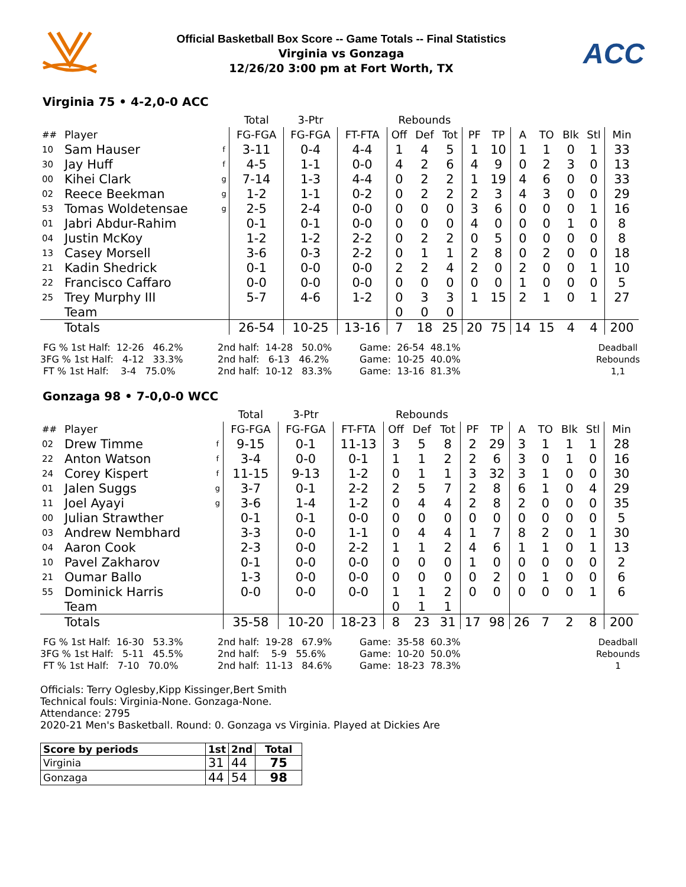Official Basketball Box Score -- Game Totals -- Final Statistics
Virginia vs Gonzaga
12/26/20 3:00 pm at Fort Worth, TX
ACC
Virginia 75 • 4-2,0-0 ACC
| | | | Total | 3-Ptr | | Rebounds | | | | | | | | | |
| ## | Player | | FG-FGA | FG-FGA | FT-FTA | Off | Def | Tot | PF | TP | A | TO | Blk | Stl | Min |
| 10 | Sam Hauser | f | 3-11 | 0-4 | 4-4 | 1 | 4 | 5 | 1 | 10 | 1 | 1 | 0 | 1 | 33 |
| 30 | Jay Huff | f | 4-5 | 1-1 | 0-0 | 4 | 2 | 6 | 4 | 9 | 0 | 2 | 3 | 0 | 13 |
| 00 | Kihei Clark | g | 7-14 | 1-3 | 4-4 | 0 | 2 | 2 | 1 | 19 | 4 | 6 | 0 | 0 | 33 |
| 02 | Reece Beekman | g | 1-2 | 1-1 | 0-2 | 0 | 2 | 2 | 2 | 3 | 4 | 3 | 0 | 0 | 29 |
| 53 | Tomas Woldetensae | g | 2-5 | 2-4 | 0-0 | 0 | 0 | 0 | 3 | 6 | 0 | 0 | 0 | 1 | 16 |
| 01 | Jabri Abdur-Rahim | | 0-1 | 0-1 | 0-0 | 0 | 0 | 0 | 4 | 0 | 0 | 0 | 1 | 0 | 8 |
| 04 | Justin McKoy | | 1-2 | 1-2 | 2-2 | 0 | 2 | 2 | 0 | 5 | 0 | 0 | 0 | 0 | 8 |
| 13 | Casey Morsell | | 3-6 | 0-3 | 2-2 | 0 | 1 | 1 | 2 | 8 | 0 | 2 | 0 | 0 | 18 |
| 21 | Kadin Shedrick | | 0-1 | 0-0 | 0-0 | 2 | 2 | 4 | 2 | 0 | 2 | 0 | 0 | 1 | 10 |
| 22 | Francisco Caffaro | | 0-0 | 0-0 | 0-0 | 0 | 0 | 0 | 0 | 0 | 1 | 0 | 0 | 0 | 5 |
| 25 | Trey Murphy III | | 5-7 | 4-6 | 1-2 | 0 | 3 | 3 | 1 | 15 | 2 | 1 | 0 | 1 | 27 |
| | Team | | | | | 0 | 0 | 0 | | | | | | | |
| | Totals | | 26-54 | 10-25 | 13-16 | 7 | 18 | 25 | 20 | 75 | 14 | 15 | 4 | 4 | 200 |
FG % 1st Half: 12-26 46.2% 3FG % 1st Half: 4-12 33.3% FT % 1st Half: 3-4 75.0%
2nd half: 14-28 50.0% 2nd half: 6-13 46.2% 2nd half: 10-12 83.3%
Game: 26-54 48.1% Game: 10-25 40.0% Game: 13-16 81.3%
Deadball Rebounds 1,1
Gonzaga 98 • 7-0,0-0 WCC
| | | | Total | 3-Ptr | | Rebounds | | | | | | | | | |
| ## | Player | | FG-FGA | FG-FGA | FT-FTA | Off | Def | Tot | PF | TP | A | TO | Blk | Stl | Min |
| 02 | Drew Timme | f | 9-15 | 0-1 | 11-13 | 3 | 5 | 8 | 2 | 29 | 3 | 1 | 1 | 1 | 28 |
| 22 | Anton Watson | f | 3-4 | 0-0 | 0-1 | 1 | 1 | 2 | 2 | 6 | 3 | 0 | 1 | 0 | 16 |
| 24 | Corey Kispert | f | 11-15 | 9-13 | 1-2 | 0 | 1 | 1 | 3 | 32 | 3 | 1 | 0 | 0 | 30 |
| 01 | Jalen Suggs | g | 3-7 | 0-1 | 2-2 | 2 | 5 | 7 | 2 | 8 | 6 | 1 | 0 | 4 | 29 |
| 11 | Joel Ayayi | g | 3-6 | 1-4 | 1-2 | 0 | 4 | 4 | 2 | 8 | 2 | 0 | 0 | 0 | 35 |
| 00 | Julian Strawther | | 0-1 | 0-1 | 0-0 | 0 | 0 | 0 | 0 | 0 | 0 | 0 | 0 | 0 | 5 |
| 03 | Andrew Nembhard | | 3-3 | 0-0 | 1-1 | 0 | 4 | 4 | 1 | 7 | 8 | 2 | 0 | 1 | 30 |
| 04 | Aaron Cook | | 2-3 | 0-0 | 2-2 | 1 | 1 | 2 | 4 | 6 | 1 | 1 | 0 | 1 | 13 |
| 10 | Pavel Zakharov | | 0-1 | 0-0 | 0-0 | 0 | 0 | 0 | 1 | 0 | 0 | 0 | 0 | 0 | 2 |
| 21 | Oumar Ballo | | 1-3 | 0-0 | 0-0 | 0 | 0 | 0 | 0 | 2 | 0 | 1 | 0 | 0 | 6 |
| 55 | Dominick Harris | | 0-0 | 0-0 | 0-0 | 1 | 1 | 2 | 0 | 0 | 0 | 0 | 0 | 1 | 6 |
| | Team | | | | | 0 | 1 | 1 | | | | | | | |
| | Totals | | 35-58 | 10-20 | 18-23 | 8 | 23 | 31 | 17 | 98 | 26 | 7 | 2 | 8 | 200 |
FG % 1st Half: 16-30 53.3% 3FG % 1st Half: 5-11 45.5% FT % 1st Half: 7-10 70.0%
2nd half: 19-28 67.9% 2nd half: 5-9 55.6% 2nd half: 11-13 84.6%
Game: 35-58 60.3% Game: 10-20 50.0% Game: 18-23 78.3%
Deadball Rebounds 1
Officials: Terry Oglesby,Kipp Kissinger,Bert Smith
Technical fouls: Virginia-None. Gonzaga-None.
Attendance: 2795
2020-21 Men's Basketball. Round: 0. Gonzaga vs Virginia. Played at Dickies Are
| Score by periods | 1st | 2nd | Total |
| --- | --- | --- | --- |
| Virginia | 31 | 44 | 75 |
| Gonzaga | 44 | 54 | 98 |